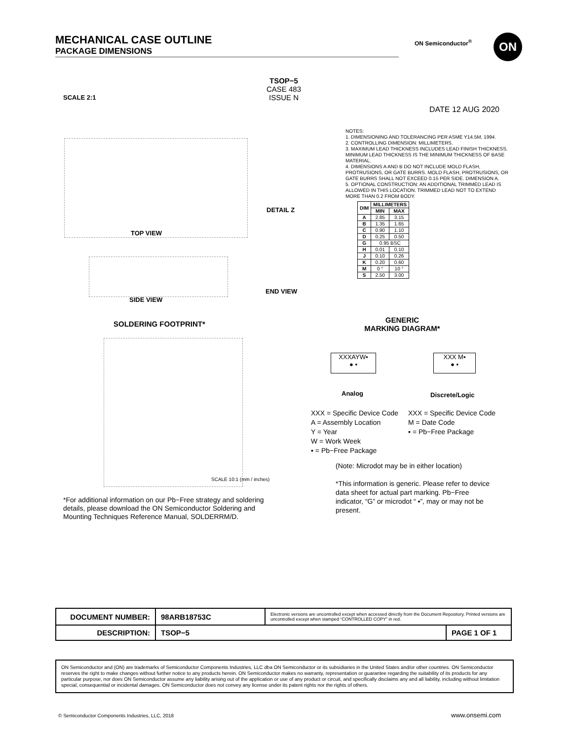MECHANICAL CASE OUTLINE
PACKAGE DIMENSIONS
ON Semiconductor<sup>®</sup> ON
TSOP−5
CASE 483
ISSUE N
SCALE 2:1
DATE 12 AUG 2020
TOP VIEW
SIDE VIEW
DETAIL Z
END VIEW
NOTES:
1. DIMENSIONING AND TOLERANCING PER ASME Y14.5M, 1994.
2. CONTROLLING DIMENSION: MILLIMETERS.
3. MAXIMUM LEAD THICKNESS INCLUDES LEAD FINISH THICKNESS. MINIMUM LEAD THICKNESS IS THE MINIMUM THICKNESS OF BASE MATERIAL.
4. DIMENSIONS A AND B DO NOT INCLUDE MOLD FLASH, PROTRUSIONS, OR GATE BURRS. MOLD FLASH, PROTRUSIONS, OR GATE BURRS SHALL NOT EXCEED 0.15 PER SIDE. DIMENSION A.
5. OPTIONAL CONSTRUCTION: AN ADDITIONAL TRIMMED LEAD IS ALLOWED IN THIS LOCATION. TRIMMED LEAD NOT TO EXTEND MORE THAN 0.2 FROM BODY.
| DIM | MILLIMETERS | |
| --- | --- | --- |
| | MIN | MAX |
| A | 2.85 | 3.15 |
| B | 1.35 | 1.65 |
| C | 0.90 | 1.10 |
| D | 0.25 | 0.50 |
| G | 0.95 BSC | |
| H | 0.01 | 0.10 |
| J | 0.10 | 0.26 |
| K | 0.20 | 0.60 |
| M | 0 ° | 10 ° |
| S | 2.50 | 3.00 |
SOLDERING FOOTPRINT*
SCALE 10:1 (mm / inches)
GENERIC
MARKING DIAGRAM*
XXXAYW▪
● ▪
XXX M▪
● ▪
Analog Discrete/Logic
XXX = Specific Device Code
A = Assembly Location
Y = Year
W = Work Week
▪ = Pb−Free Package
XXX = Specific Device Code
M = Date Code
▪ = Pb−Free Package
(Note: Microdot may be in either location)
*This information is generic. Please refer to device data sheet for actual part marking. Pb−Free indicator, “G” or microdot “ ▪”, may or may not be present.
*For additional information on our Pb−Free strategy and soldering details, please download the ON Semiconductor Soldering and Mounting Techniques Reference Manual, SOLDERRM/D.
| DOCUMENT NUMBER: | 98ARB18753C | Electronic versions are uncontrolled except when accessed directly from the Document Repository. Printed versions are uncontrolled except when stamped “CONTROLLED COPY” in red. | |
| DESCRIPTION: | TSOP−5 | | PAGE 1 OF 1 |
ON Semiconductor and (ON) are trademarks of Semiconductor Components Industries, LLC dba ON Semiconductor or its subsidiaries in the United States and/or other countries. ON Semiconductor reserves the right to make changes without further notice to any products herein. ON Semiconductor makes no warranty, representation or guarantee regarding the suitability of its products for any particular purpose, nor does ON Semiconductor assume any liability arising out of the application or use of any product or circuit, and specifically disclaims any and all liability, including without limitation special, consequential or incidental damages. ON Semiconductor does not convey any license under its patent rights nor the rights of others.
© Semiconductor Components Industries, LLC, 2018
www.onsemi.com